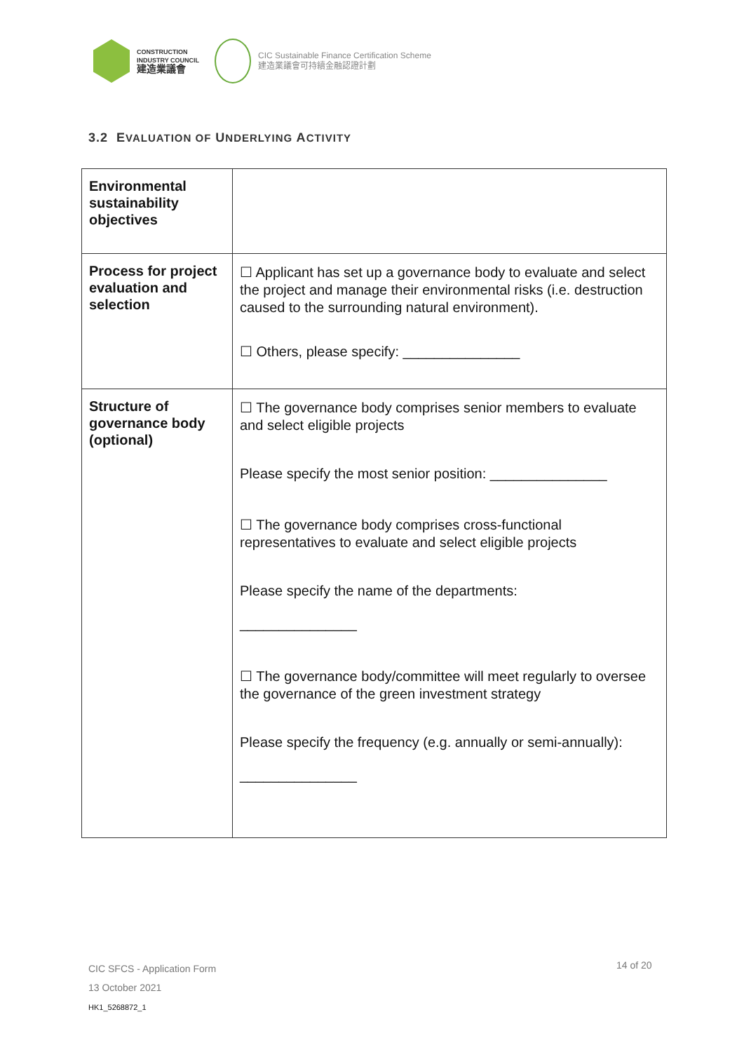CONSTRUCTION
INDUSTRY COUNCIL
建造業議會
CIC Sustainable Finance Certification Scheme
建造業議會可持續金融認證計劃
3.2 EVALUATION OF UNDERLYING ACTIVITY
| Environmental sustainability objectives | |
| Process for project evaluation and selection | ☐ Applicant has set up a governance body to evaluate and select the project and manage their environmental risks (i.e. destruction caused to the surrounding natural environment). ☐ Others, please specify: _______________ |
| Structure of governance body (optional) | ☐ The governance body comprises senior members to evaluate and select eligible projects Please specify the most senior position: _______________ ☐ The governance body comprises cross-functional representatives to evaluate and select eligible projects Please specify the name of the departments: _______________ ☐ The governance body/committee will meet regularly to oversee the governance of the green investment strategy Please specify the frequency (e.g. annually or semi-annually): _______________ |
CIC SFCS - Application Form
13 October 2021
HK1_5268872_1
14 of 20